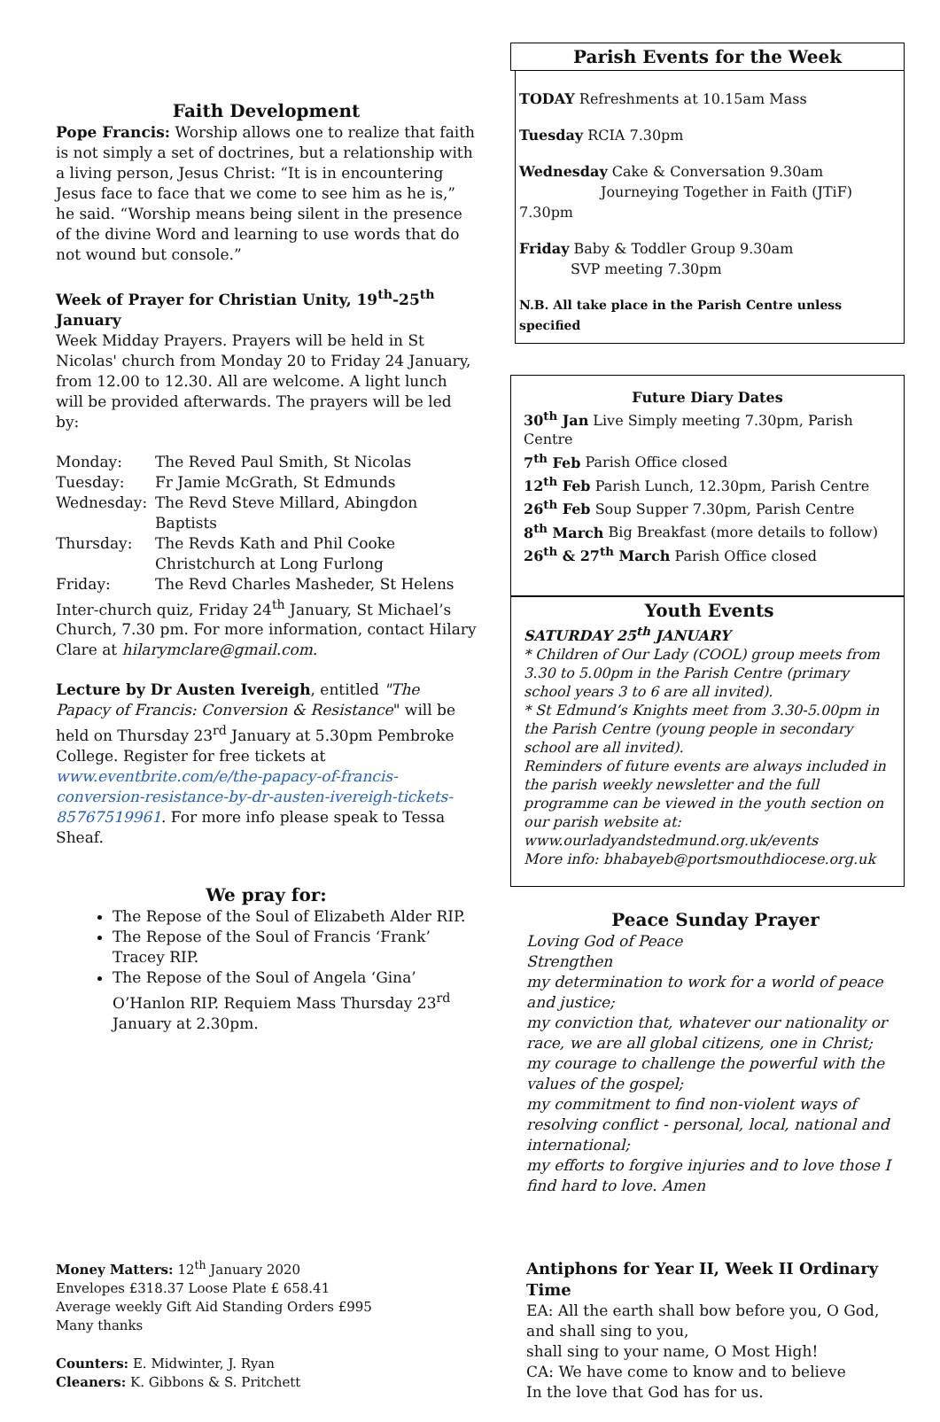Faith Development
Pope Francis: Worship allows one to realize that faith is not simply a set of doctrines, but a relationship with a living person, Jesus Christ: “It is in encountering Jesus face to face that we come to see him as he is,” he said. “Worship means being silent in the presence of the divine Word and learning to use words that do not wound but console.”
Week of Prayer for Christian Unity, 19<sup>th</sup>-25<sup>th</sup> January
Week Midday Prayers. Prayers will be held in St Nicolas' church from Monday 20 to Friday 24 January, from 12.00 to 12.30. All are welcome. A light lunch will be provided afterwards. The prayers will be led by:
| Monday: | The Reved Paul Smith, St Nicolas |
| Tuesday: | Fr Jamie McGrath, St Edmunds |
| Wednesday: | The Revd Steve Millard, Abingdon Baptists |
| Thursday: | The Revds Kath and Phil Cooke Christchurch at Long Furlong |
| Friday: | The Revd Charles Masheder, St Helens |
Inter-church quiz, Friday 24<sup>th</sup> January, St Michael’s Church, 7.30 pm. For more information, contact Hilary Clare at hilarymclare@gmail.com.
Lecture by Dr Austen Ivereigh, entitled "The Papacy of Francis: Conversion & Resistance" will be held on Thursday 23<sup>rd</sup> January at 5.30pm Pembroke College. Register for free tickets at www.eventbrite.com/e/the-papacy-of-francis-conversion-resistance-by-dr-austen-ivereigh-tickets-85767519961. For more info please speak to Tessa Sheaf.
We pray for:
The Repose of the Soul of Elizabeth Alder RIP.
The Repose of the Soul of Francis ‘Frank’ Tracey RIP.
The Repose of the Soul of Angela ‘Gina’ O’Hanlon RIP. Requiem Mass Thursday 23<sup>rd</sup> January at 2.30pm.
Money Matters: 12<sup>th</sup> January 2020
Envelopes £318.37 Loose Plate £ 658.41
Average weekly Gift Aid Standing Orders £995
Many thanks
Counters: E. Midwinter, J. Ryan
Cleaners: K. Gibbons & S. Pritchett
Parish Events for the Week
TODAY Refreshments at 10.15am Mass
Tuesday RCIA 7.30pm
Wednesday Cake & Conversation 9.30am
Journeying Together in Faith (JTiF) 7.30pm
Friday Baby & Toddler Group 9.30am
SVP meeting 7.30pm
N.B. All take place in the Parish Centre unless specified
Future Diary Dates
30<sup>th</sup> Jan Live Simply meeting 7.30pm, Parish Centre
7<sup>th</sup> Feb Parish Office closed
12<sup>th</sup> Feb Parish Lunch, 12.30pm, Parish Centre
26<sup>th</sup> Feb Soup Supper 7.30pm, Parish Centre
8<sup>th</sup> March Big Breakfast (more details to follow)
26<sup>th</sup> & 27<sup>th</sup> March Parish Office closed
Youth Events
SATURDAY 25<sup>th</sup> JANUARY
* Children of Our Lady (COOL) group meets from 3.30 to 5.00pm in the Parish Centre (primary school years 3 to 6 are all invited).
* St Edmund’s Knights meet from 3.30-5.00pm in the Parish Centre (young people in secondary school are all invited).
Reminders of future events are always included in the parish weekly newsletter and the full programme can be viewed in the youth section on our parish website at: www.ourladyandstedmund.org.uk/events
More info: bhabayeb@portsmouthdiocese.org.uk
Peace Sunday Prayer
Loving God of Peace
Strengthen
my determination to work for a world of peace and justice;
my conviction that, whatever our nationality or race, we are all global citizens, one in Christ;
my courage to challenge the powerful with the values of the gospel;
my commitment to find non-violent ways of resolving conflict - personal, local, national and international;
my efforts to forgive injuries and to love those I find hard to love. Amen
Antiphons for Year II, Week II Ordinary Time
EA: All the earth shall bow before you, O God, and shall sing to you,
shall sing to your name, O Most High!
CA: We have come to know and to believe
In the love that God has for us.